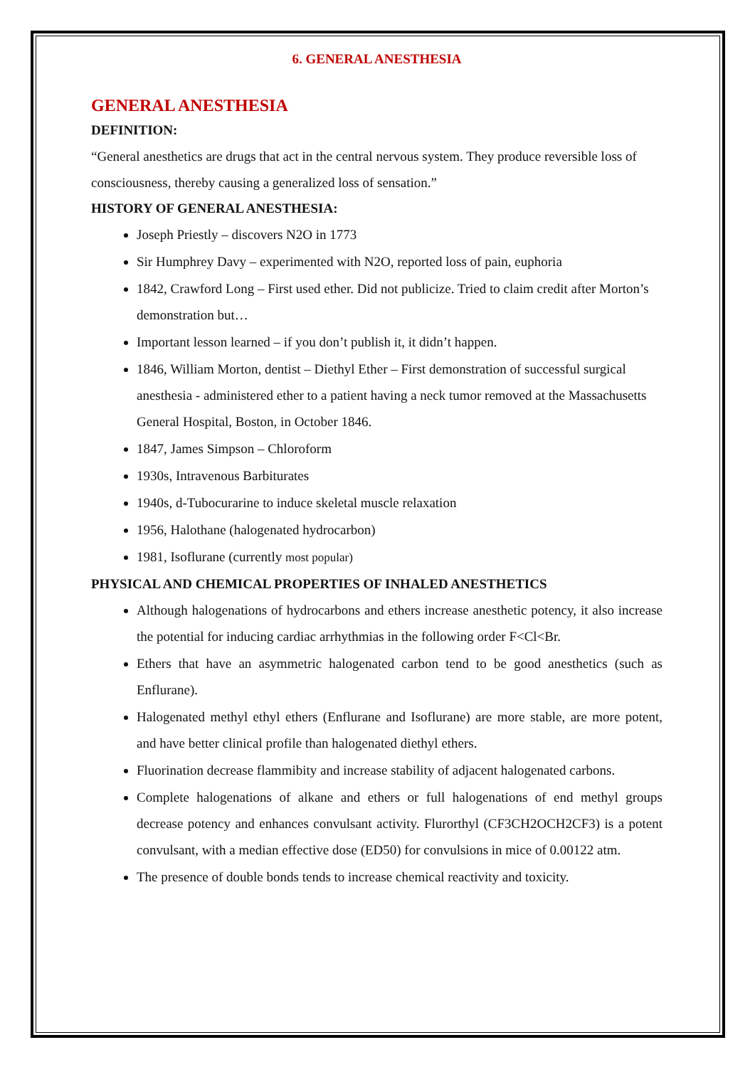6. GENERAL ANESTHESIA
GENERAL ANESTHESIA
DEFINITION:
“General anesthetics are drugs that act in the central nervous system. They produce reversible loss of consciousness, thereby causing a generalized loss of sensation.”
HISTORY OF GENERAL ANESTHESIA:
Joseph Priestly – discovers N2O in 1773
Sir Humphrey Davy – experimented with N2O, reported loss of pain, euphoria
1842, Crawford Long – First used ether. Did not publicize. Tried to claim credit after Morton’s demonstration but…
Important lesson learned – if you don’t publish it, it didn’t happen.
1846, William Morton, dentist – Diethyl Ether – First demonstration of successful surgical anesthesia - administered ether to a patient having a neck tumor removed at the Massachusetts General Hospital, Boston, in October 1846.
1847, James Simpson – Chloroform
1930s, Intravenous Barbiturates
1940s, d-Tubocurarine to induce skeletal muscle relaxation
1956, Halothane (halogenated hydrocarbon)
1981, Isoflurane (currently most popular)
PHYSICAL AND CHEMICAL PROPERTIES OF INHALED ANESTHETICS
Although halogenations of hydrocarbons and ethers increase anesthetic potency, it also increase the potential for inducing cardiac arrhythmias in the following order F<Cl<Br.
Ethers that have an asymmetric halogenated carbon tend to be good anesthetics (such as Enflurane).
Halogenated methyl ethyl ethers (Enflurane and Isoflurane) are more stable, are more potent, and have better clinical profile than halogenated diethyl ethers.
Fluorination decrease flammibity and increase stability of adjacent halogenated carbons.
Complete halogenations of alkane and ethers or full halogenations of end methyl groups decrease potency and enhances convulsant activity. Flurorthyl (CF3CH2OCH2CF3) is a potent convulsant, with a median effective dose (ED50) for convulsions in mice of 0.00122 atm.
The presence of double bonds tends to increase chemical reactivity and toxicity.